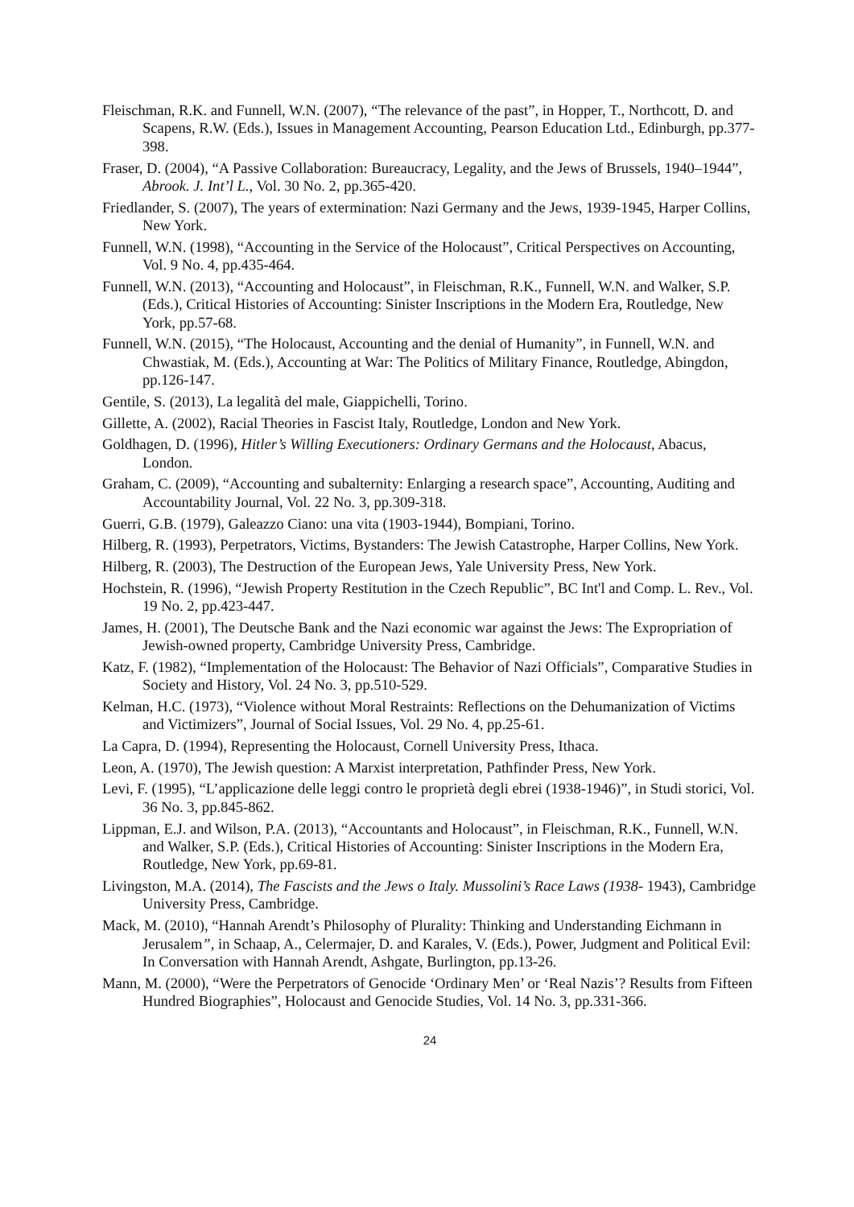Fleischman, R.K. and Funnell, W.N. (2007), “The relevance of the past”, in Hopper, T., Northcott, D. and Scapens, R.W. (Eds.), Issues in Management Accounting, Pearson Education Ltd., Edinburgh, pp.377-398.
Fraser, D. (2004), “A Passive Collaboration: Bureaucracy, Legality, and the Jews of Brussels, 1940–1944”, Abrook. J. Int’l L., Vol. 30 No. 2, pp.365-420.
Friedlander, S. (2007), The years of extermination: Nazi Germany and the Jews, 1939-1945, Harper Collins, New York.
Funnell, W.N. (1998), “Accounting in the Service of the Holocaust”, Critical Perspectives on Accounting, Vol. 9 No. 4, pp.435-464.
Funnell, W.N. (2013), “Accounting and Holocaust”, in Fleischman, R.K., Funnell, W.N. and Walker, S.P. (Eds.), Critical Histories of Accounting: Sinister Inscriptions in the Modern Era, Routledge, New York, pp.57-68.
Funnell, W.N. (2015), “The Holocaust, Accounting and the denial of Humanity”, in Funnell, W.N. and Chwastiak, M. (Eds.), Accounting at War: The Politics of Military Finance, Routledge, Abingdon, pp.126-147.
Gentile, S. (2013), La legalità del male, Giappichelli, Torino.
Gillette, A. (2002), Racial Theories in Fascist Italy, Routledge, London and New York.
Goldhagen, D. (1996), Hitler’s Willing Executioners: Ordinary Germans and the Holocaust, Abacus, London.
Graham, C. (2009), “Accounting and subalternity: Enlarging a research space”, Accounting, Auditing and Accountability Journal, Vol. 22 No. 3, pp.309-318.
Guerri, G.B. (1979), Galeazzo Ciano: una vita (1903-1944), Bompiani, Torino.
Hilberg, R. (1993), Perpetrators, Victims, Bystanders: The Jewish Catastrophe, Harper Collins, New York.
Hilberg, R. (2003), The Destruction of the European Jews, Yale University Press, New York.
Hochstein, R. (1996), “Jewish Property Restitution in the Czech Republic”, BC Int'l and Comp. L. Rev., Vol. 19 No. 2, pp.423-447.
James, H. (2001), The Deutsche Bank and the Nazi economic war against the Jews: The Expropriation of Jewish-owned property, Cambridge University Press, Cambridge.
Katz, F. (1982), “Implementation of the Holocaust: The Behavior of Nazi Officials”, Comparative Studies in Society and History, Vol. 24 No. 3, pp.510-529.
Kelman, H.C. (1973), “Violence without Moral Restraints: Reflections on the Dehumanization of Victims and Victimizers”, Journal of Social Issues, Vol. 29 No. 4, pp.25-61.
La Capra, D. (1994), Representing the Holocaust, Cornell University Press, Ithaca.
Leon, A. (1970), The Jewish question: A Marxist interpretation, Pathfinder Press, New York.
Levi, F. (1995), “L’applicazione delle leggi contro le proprietà degli ebrei (1938-1946)”, in Studi storici, Vol. 36 No. 3, pp.845-862.
Lippman, E.J. and Wilson, P.A. (2013), “Accountants and Holocaust”, in Fleischman, R.K., Funnell, W.N. and Walker, S.P. (Eds.), Critical Histories of Accounting: Sinister Inscriptions in the Modern Era, Routledge, New York, pp.69-81.
Livingston, M.A. (2014), The Fascists and the Jews o Italy. Mussolini’s Race Laws (1938- 1943), Cambridge University Press, Cambridge.
Mack, M. (2010), “Hannah Arendt’s Philosophy of Plurality: Thinking and Understanding Eichmann in Jerusalem”, in Schaap, A., Celermajer, D. and Karales, V. (Eds.), Power, Judgment and Political Evil: In Conversation with Hannah Arendt, Ashgate, Burlington, pp.13-26.
Mann, M. (2000), “Were the Perpetrators of Genocide ‘Ordinary Men’ or ‘Real Nazis’? Results from Fifteen Hundred Biographies”, Holocaust and Genocide Studies, Vol. 14 No. 3, pp.331-366.
24